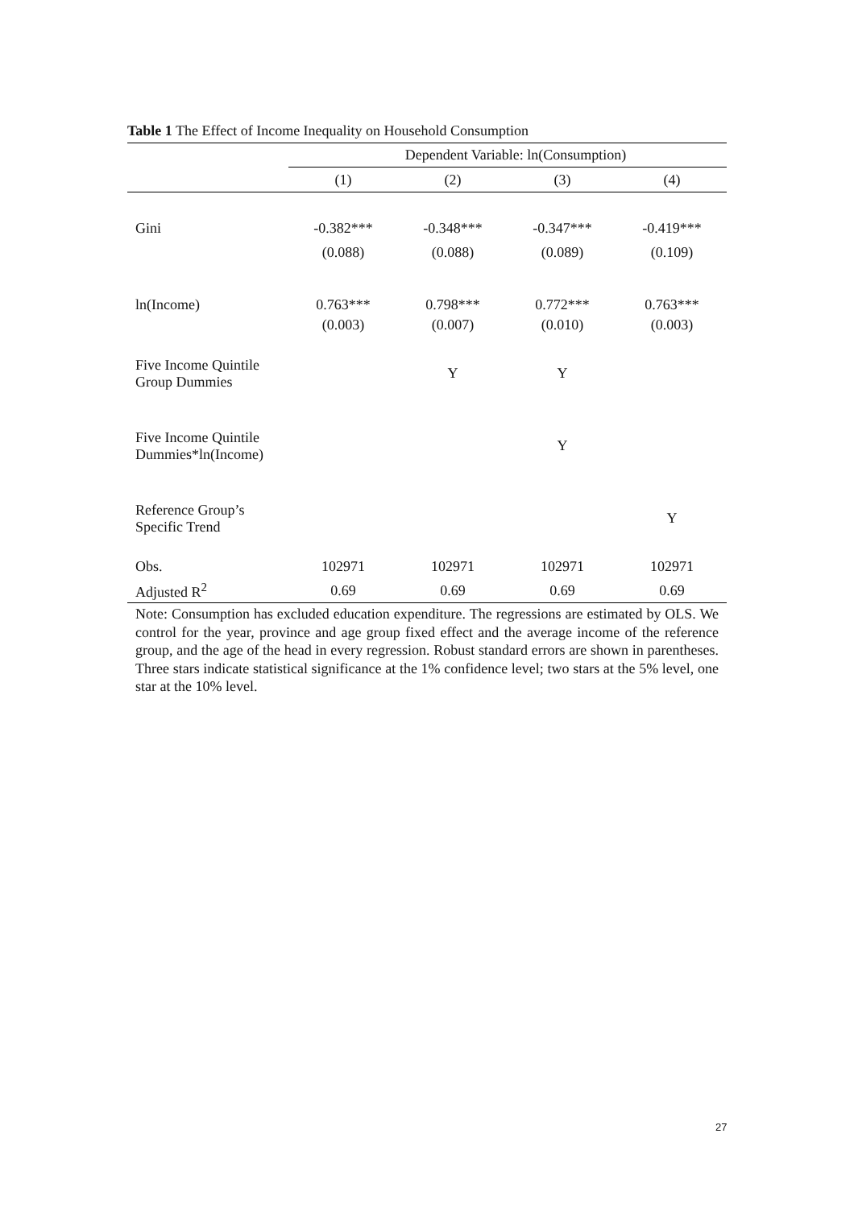Table 1 The Effect of Income Inequality on Household Consumption
| | Dependent Variable: ln(Consumption) | | | |
| --- | --- | --- | --- | --- |
| | (1) | (2) | (3) | (4) |
| Gini | -0.382*** | -0.348*** | -0.347*** | -0.419*** |
| | (0.088) | (0.088) | (0.089) | (0.109) |
| ln(Income) | 0.763*** | 0.798*** | 0.772*** | 0.763*** |
| | (0.003) | (0.007) | (0.010) | (0.003) |
| Five Income Quintile Group Dummies | | Y | Y | |
| Five Income Quintile Dummies*ln(Income) | | | Y | |
| Reference Group’s Specific Trend | | | | Y |
| Obs. | 102971 | 102971 | 102971 | 102971 |
| Adjusted R<sup>2</sup> | 0.69 | 0.69 | 0.69 | 0.69 |
Note: Consumption has excluded education expenditure. The regressions are estimated by OLS. We control for the year, province and age group fixed effect and the average income of the reference group, and the age of the head in every regression. Robust standard errors are shown in parentheses. Three stars indicate statistical significance at the 1% confidence level; two stars at the 5% level, one star at the 10% level.
27